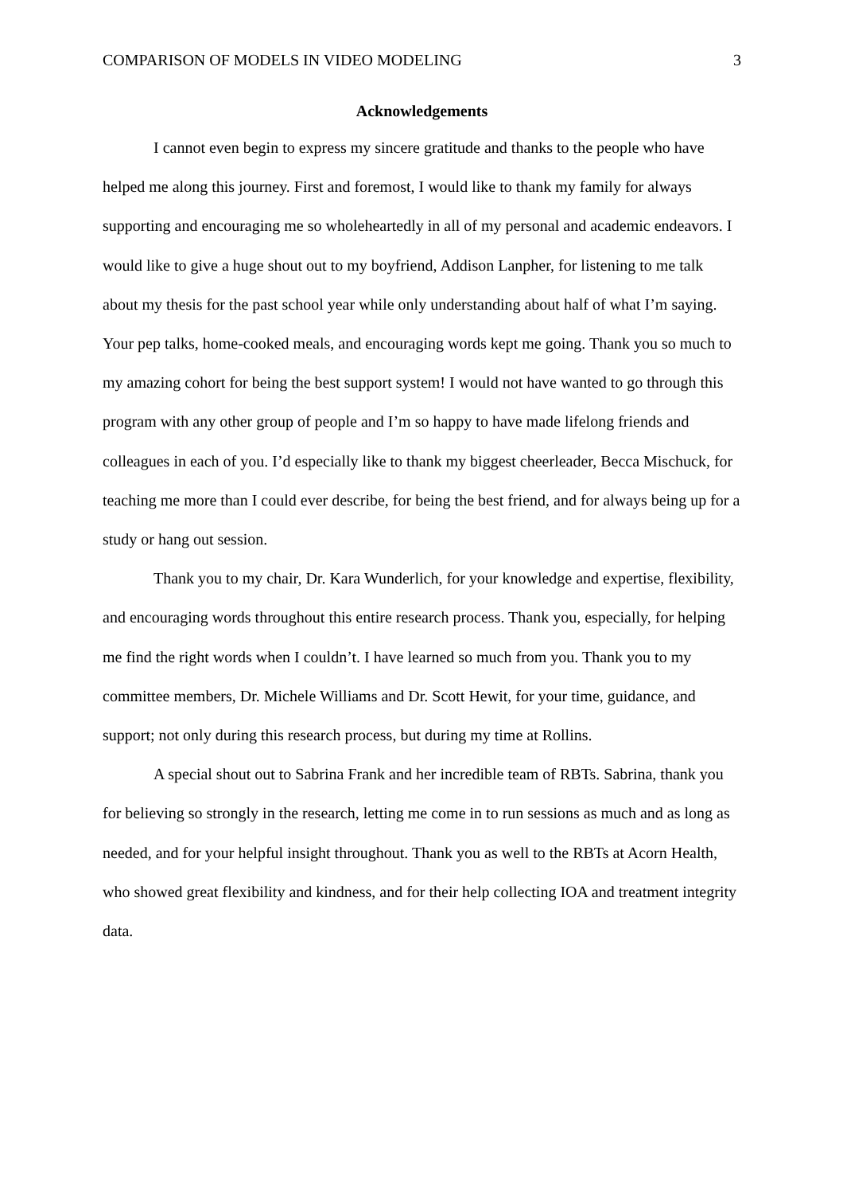COMPARISON OF MODELS IN VIDEO MODELING 3
Acknowledgements
I cannot even begin to express my sincere gratitude and thanks to the people who have helped me along this journey. First and foremost, I would like to thank my family for always supporting and encouraging me so wholeheartedly in all of my personal and academic endeavors. I would like to give a huge shout out to my boyfriend, Addison Lanpher, for listening to me talk about my thesis for the past school year while only understanding about half of what I’m saying. Your pep talks, home-cooked meals, and encouraging words kept me going. Thank you so much to my amazing cohort for being the best support system! I would not have wanted to go through this program with any other group of people and I’m so happy to have made lifelong friends and colleagues in each of you. I’d especially like to thank my biggest cheerleader, Becca Mischuck, for teaching me more than I could ever describe, for being the best friend, and for always being up for a study or hang out session.
Thank you to my chair, Dr. Kara Wunderlich, for your knowledge and expertise, flexibility, and encouraging words throughout this entire research process. Thank you, especially, for helping me find the right words when I couldn’t. I have learned so much from you. Thank you to my committee members, Dr. Michele Williams and Dr. Scott Hewit, for your time, guidance, and support; not only during this research process, but during my time at Rollins.
A special shout out to Sabrina Frank and her incredible team of RBTs. Sabrina, thank you for believing so strongly in the research, letting me come in to run sessions as much and as long as needed, and for your helpful insight throughout. Thank you as well to the RBTs at Acorn Health, who showed great flexibility and kindness, and for their help collecting IOA and treatment integrity data.